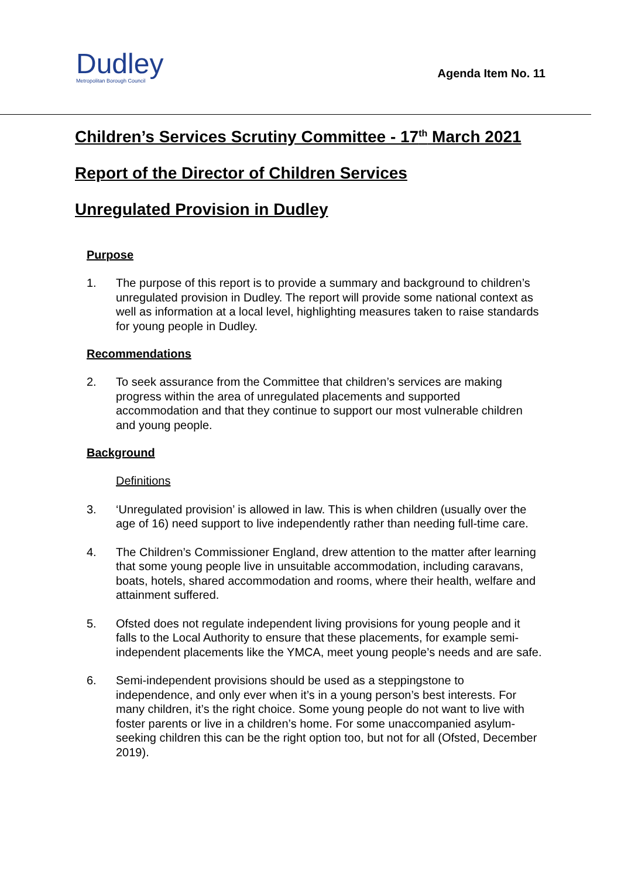Dudley
Metropolitan Borough Council
Agenda Item No. 11
Children’s Services Scrutiny Committee - 17<sup>th</sup> March 2021
Report of the Director of Children Services
Unregulated Provision in Dudley
Purpose
1. The purpose of this report is to provide a summary and background to children’s unregulated provision in Dudley. The report will provide some national context as well as information at a local level, highlighting measures taken to raise standards for young people in Dudley.
Recommendations
2. To seek assurance from the Committee that children’s services are making progress within the area of unregulated placements and supported accommodation and that they continue to support our most vulnerable children and young people.
Background
Definitions
3. ‘Unregulated provision’ is allowed in law. This is when children (usually over the age of 16) need support to live independently rather than needing full-time care.
4. The Children’s Commissioner England, drew attention to the matter after learning that some young people live in unsuitable accommodation, including caravans, boats, hotels, shared accommodation and rooms, where their health, welfare and attainment suffered.
5. Ofsted does not regulate independent living provisions for young people and it falls to the Local Authority to ensure that these placements, for example semi-independent placements like the YMCA, meet young people’s needs and are safe.
6. Semi-independent provisions should be used as a steppingstone to independence, and only ever when it’s in a young person’s best interests. For many children, it’s the right choice. Some young people do not want to live with foster parents or live in a children’s home. For some unaccompanied asylum-seeking children this can be the right option too, but not for all (Ofsted, December 2019).